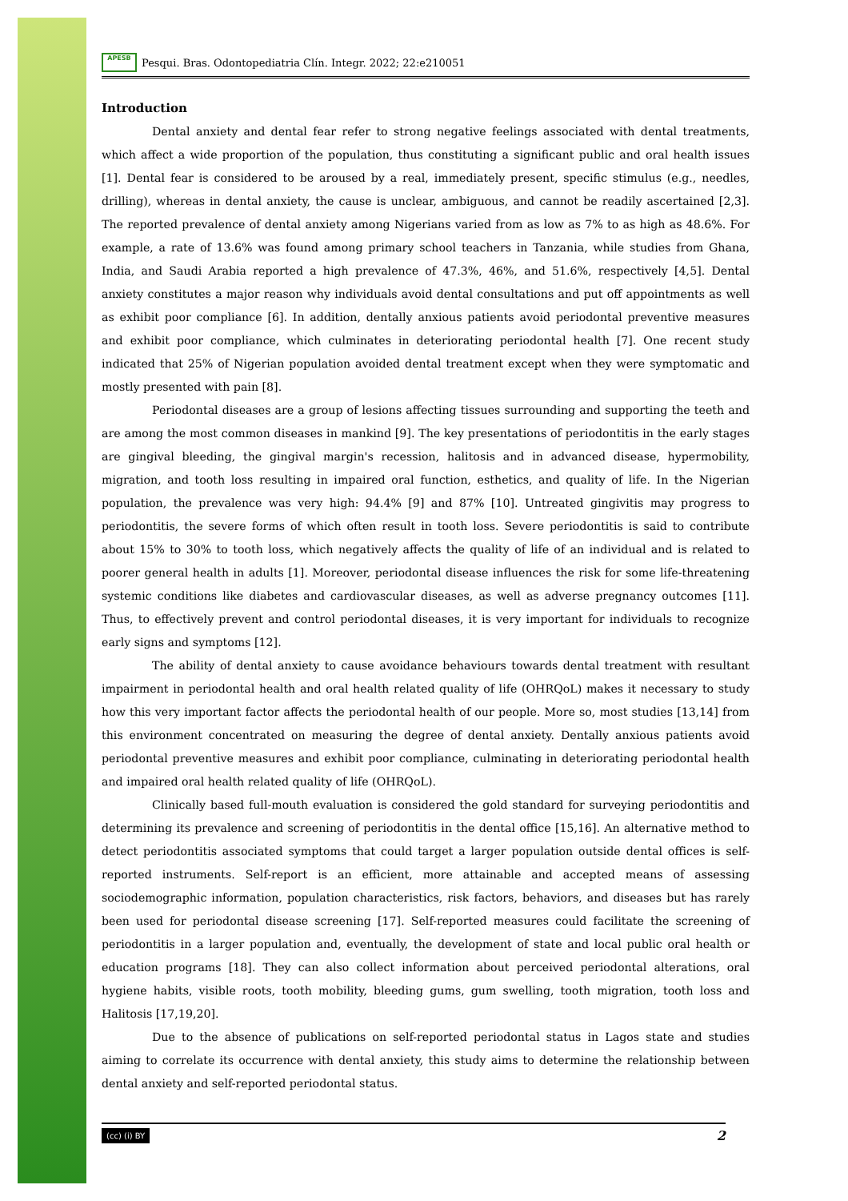APESB Pesqui. Bras. Odontopediatria Clín. Integr. 2022; 22:e210051
Introduction
Dental anxiety and dental fear refer to strong negative feelings associated with dental treatments, which affect a wide proportion of the population, thus constituting a significant public and oral health issues [1]. Dental fear is considered to be aroused by a real, immediately present, specific stimulus (e.g., needles, drilling), whereas in dental anxiety, the cause is unclear, ambiguous, and cannot be readily ascertained [2,3]. The reported prevalence of dental anxiety among Nigerians varied from as low as 7% to as high as 48.6%. For example, a rate of 13.6% was found among primary school teachers in Tanzania, while studies from Ghana, India, and Saudi Arabia reported a high prevalence of 47.3%, 46%, and 51.6%, respectively [4,5]. Dental anxiety constitutes a major reason why individuals avoid dental consultations and put off appointments as well as exhibit poor compliance [6]. In addition, dentally anxious patients avoid periodontal preventive measures and exhibit poor compliance, which culminates in deteriorating periodontal health [7]. One recent study indicated that 25% of Nigerian population avoided dental treatment except when they were symptomatic and mostly presented with pain [8].
Periodontal diseases are a group of lesions affecting tissues surrounding and supporting the teeth and are among the most common diseases in mankind [9]. The key presentations of periodontitis in the early stages are gingival bleeding, the gingival margin's recession, halitosis and in advanced disease, hypermobility, migration, and tooth loss resulting in impaired oral function, esthetics, and quality of life. In the Nigerian population, the prevalence was very high: 94.4% [9] and 87% [10]. Untreated gingivitis may progress to periodontitis, the severe forms of which often result in tooth loss. Severe periodontitis is said to contribute about 15% to 30% to tooth loss, which negatively affects the quality of life of an individual and is related to poorer general health in adults [1]. Moreover, periodontal disease influences the risk for some life-threatening systemic conditions like diabetes and cardiovascular diseases, as well as adverse pregnancy outcomes [11]. Thus, to effectively prevent and control periodontal diseases, it is very important for individuals to recognize early signs and symptoms [12].
The ability of dental anxiety to cause avoidance behaviours towards dental treatment with resultant impairment in periodontal health and oral health related quality of life (OHRQoL) makes it necessary to study how this very important factor affects the periodontal health of our people. More so, most studies [13,14] from this environment concentrated on measuring the degree of dental anxiety. Dentally anxious patients avoid periodontal preventive measures and exhibit poor compliance, culminating in deteriorating periodontal health and impaired oral health related quality of life (OHRQoL).
Clinically based full-mouth evaluation is considered the gold standard for surveying periodontitis and determining its prevalence and screening of periodontitis in the dental office [15,16]. An alternative method to detect periodontitis associated symptoms that could target a larger population outside dental offices is self-reported instruments. Self-report is an efficient, more attainable and accepted means of assessing sociodemographic information, population characteristics, risk factors, behaviors, and diseases but has rarely been used for periodontal disease screening [17]. Self-reported measures could facilitate the screening of periodontitis in a larger population and, eventually, the development of state and local public oral health or education programs [18]. They can also collect information about perceived periodontal alterations, oral hygiene habits, visible roots, tooth mobility, bleeding gums, gum swelling, tooth migration, tooth loss and Halitosis [17,19,20].
Due to the absence of publications on self-reported periodontal status in Lagos state and studies aiming to correlate its occurrence with dental anxiety, this study aims to determine the relationship between dental anxiety and self-reported periodontal status.
(cc) (i) BY 2